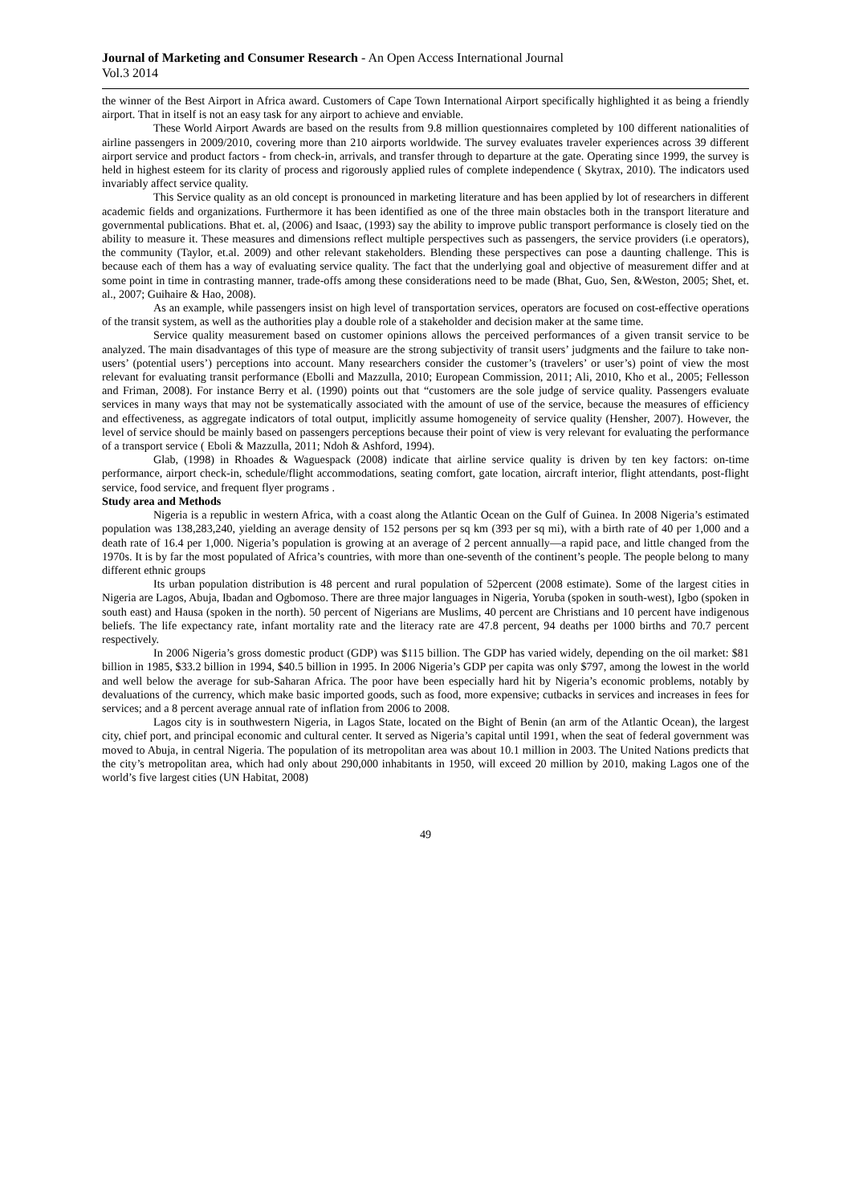Journal of Marketing and Consumer Research - An Open Access International Journal
Vol.3 2014
the winner of the Best Airport in Africa award. Customers of Cape Town International Airport specifically highlighted it as being a friendly airport. That in itself is not an easy task for any airport to achieve and enviable.
These World Airport Awards are based on the results from 9.8 million questionnaires completed by 100 different nationalities of airline passengers in 2009/2010, covering more than 210 airports worldwide. The survey evaluates traveler experiences across 39 different airport service and product factors - from check-in, arrivals, and transfer through to departure at the gate. Operating since 1999, the survey is held in highest esteem for its clarity of process and rigorously applied rules of complete independence ( Skytrax, 2010). The indicators used invariably affect service quality.
This Service quality as an old concept is pronounced in marketing literature and has been applied by lot of researchers in different academic fields and organizations. Furthermore it has been identified as one of the three main obstacles both in the transport literature and governmental publications. Bhat et. al, (2006) and Isaac, (1993) say the ability to improve public transport performance is closely tied on the ability to measure it. These measures and dimensions reflect multiple perspectives such as passengers, the service providers (i.e operators), the community (Taylor, et.al. 2009) and other relevant stakeholders. Blending these perspectives can pose a daunting challenge. This is because each of them has a way of evaluating service quality. The fact that the underlying goal and objective of measurement differ and at some point in time in contrasting manner, trade-offs among these considerations need to be made (Bhat, Guo, Sen, &Weston, 2005; Shet, et. al., 2007; Guihaire & Hao, 2008).
As an example, while passengers insist on high level of transportation services, operators are focused on cost-effective operations of the transit system, as well as the authorities play a double role of a stakeholder and decision maker at the same time.
Service quality measurement based on customer opinions allows the perceived performances of a given transit service to be analyzed. The main disadvantages of this type of measure are the strong subjectivity of transit users’ judgments and the failure to take non-users’ (potential users’) perceptions into account. Many researchers consider the customer’s (travelers’ or user’s) point of view the most relevant for evaluating transit performance (Ebolli and Mazzulla, 2010; European Commission, 2011; Ali, 2010, Kho et al., 2005; Fellesson and Friman, 2008). For instance Berry et al. (1990) points out that “customers are the sole judge of service quality. Passengers evaluate services in many ways that may not be systematically associated with the amount of use of the service, because the measures of efficiency and effectiveness, as aggregate indicators of total output, implicitly assume homogeneity of service quality (Hensher, 2007). However, the level of service should be mainly based on passengers perceptions because their point of view is very relevant for evaluating the performance of a transport service ( Eboli & Mazzulla, 2011; Ndoh & Ashford, 1994).
Glab, (1998) in Rhoades & Waguespack (2008) indicate that airline service quality is driven by ten key factors: on-time performance, airport check-in, schedule/flight accommodations, seating comfort, gate location, aircraft interior, flight attendants, post-flight service, food service, and frequent flyer programs .
Study area and Methods
Nigeria is a republic in western Africa, with a coast along the Atlantic Ocean on the Gulf of Guinea. In 2008 Nigeria’s estimated population was 138,283,240, yielding an average density of 152 persons per sq km (393 per sq mi), with a birth rate of 40 per 1,000 and a death rate of 16.4 per 1,000. Nigeria’s population is growing at an average of 2 percent annually—a rapid pace, and little changed from the 1970s. It is by far the most populated of Africa’s countries, with more than one-seventh of the continent’s people. The people belong to many different ethnic groups
Its urban population distribution is 48 percent and rural population of 52percent (2008 estimate). Some of the largest cities in Nigeria are Lagos, Abuja, Ibadan and Ogbomoso. There are three major languages in Nigeria, Yoruba (spoken in south-west), Igbo (spoken in south east) and Hausa (spoken in the north). 50 percent of Nigerians are Muslims, 40 percent are Christians and 10 percent have indigenous beliefs. The life expectancy rate, infant mortality rate and the literacy rate are 47.8 percent, 94 deaths per 1000 births and 70.7 percent respectively.
In 2006 Nigeria’s gross domestic product (GDP) was $115 billion. The GDP has varied widely, depending on the oil market: $81 billion in 1985, $33.2 billion in 1994, $40.5 billion in 1995. In 2006 Nigeria’s GDP per capita was only $797, among the lowest in the world and well below the average for sub-Saharan Africa. The poor have been especially hard hit by Nigeria’s economic problems, notably by devaluations of the currency, which make basic imported goods, such as food, more expensive; cutbacks in services and increases in fees for services; and a 8 percent average annual rate of inflation from 2006 to 2008.
Lagos city is in southwestern Nigeria, in Lagos State, located on the Bight of Benin (an arm of the Atlantic Ocean), the largest city, chief port, and principal economic and cultural center. It served as Nigeria’s capital until 1991, when the seat of federal government was moved to Abuja, in central Nigeria. The population of its metropolitan area was about 10.1 million in 2003. The United Nations predicts that the city’s metropolitan area, which had only about 290,000 inhabitants in 1950, will exceed 20 million by 2010, making Lagos one of the world’s five largest cities (UN Habitat, 2008)
49